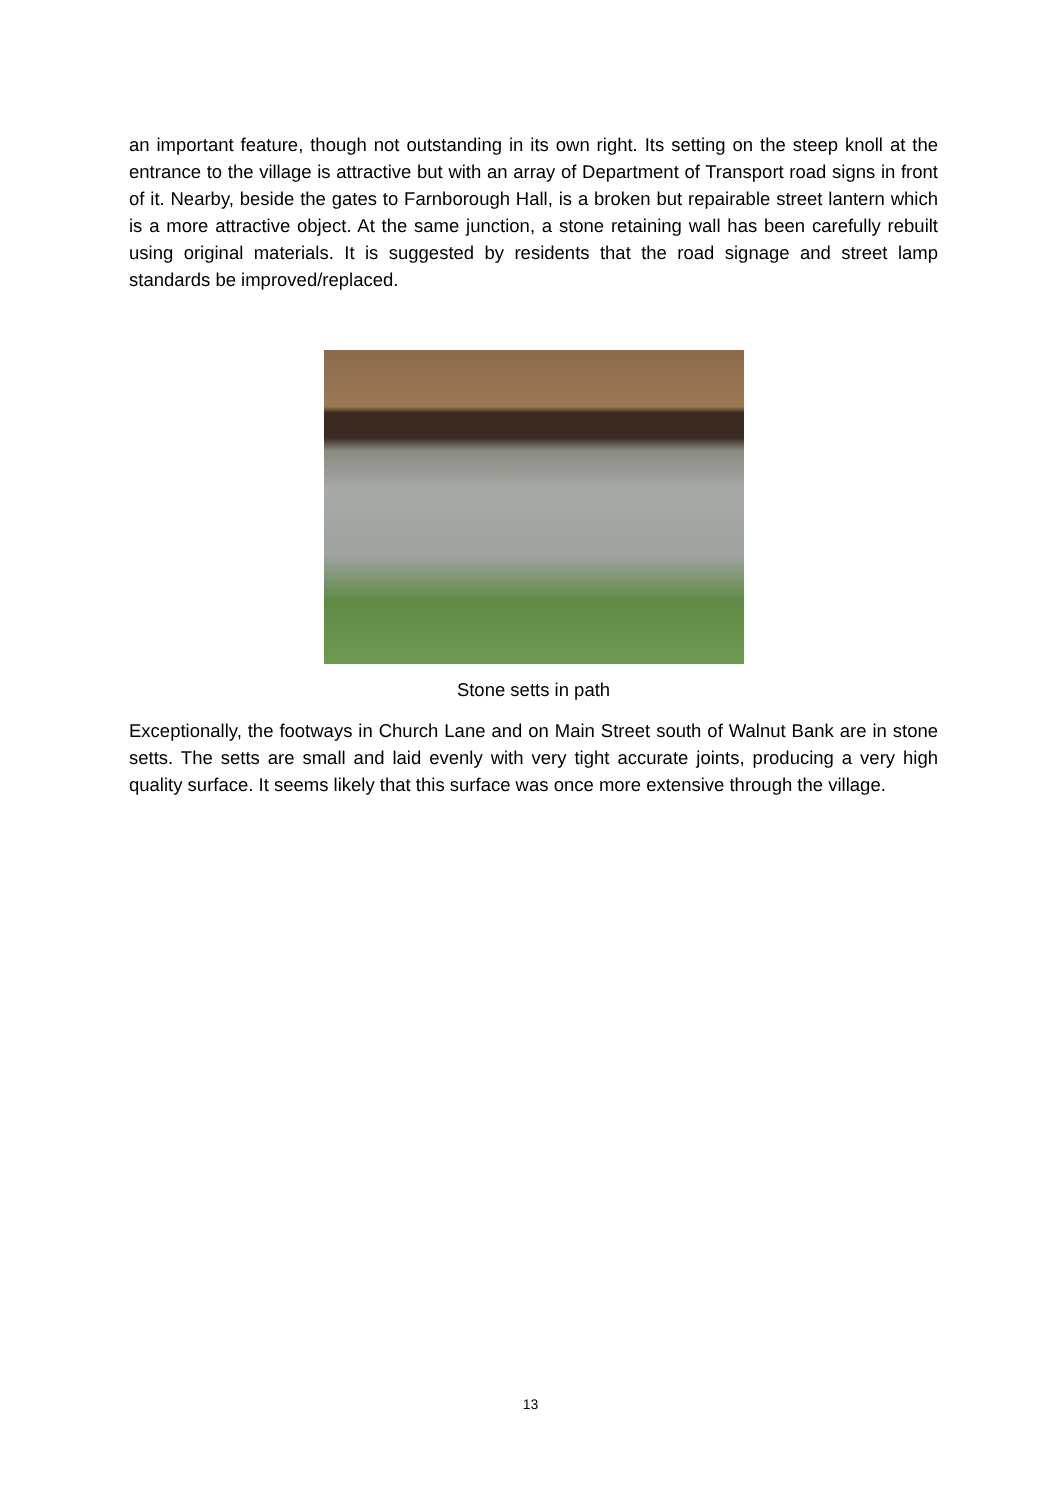an important feature, though not outstanding in its own right. Its setting on the steep knoll at the entrance to the village is attractive but with an array of Department of Transport road signs in front of it. Nearby, beside the gates to Farnborough Hall, is a broken but repairable street lantern which is a more attractive object. At the same junction, a stone retaining wall has been carefully rebuilt using original materials. It is suggested by residents that the road signage and street lamp standards be improved/replaced.
Stone setts in path
Exceptionally, the footways in Church Lane and on Main Street south of Walnut Bank are in stone setts. The setts are small and laid evenly with very tight accurate joints, producing a very high quality surface. It seems likely that this surface was once more extensive through the village.
13